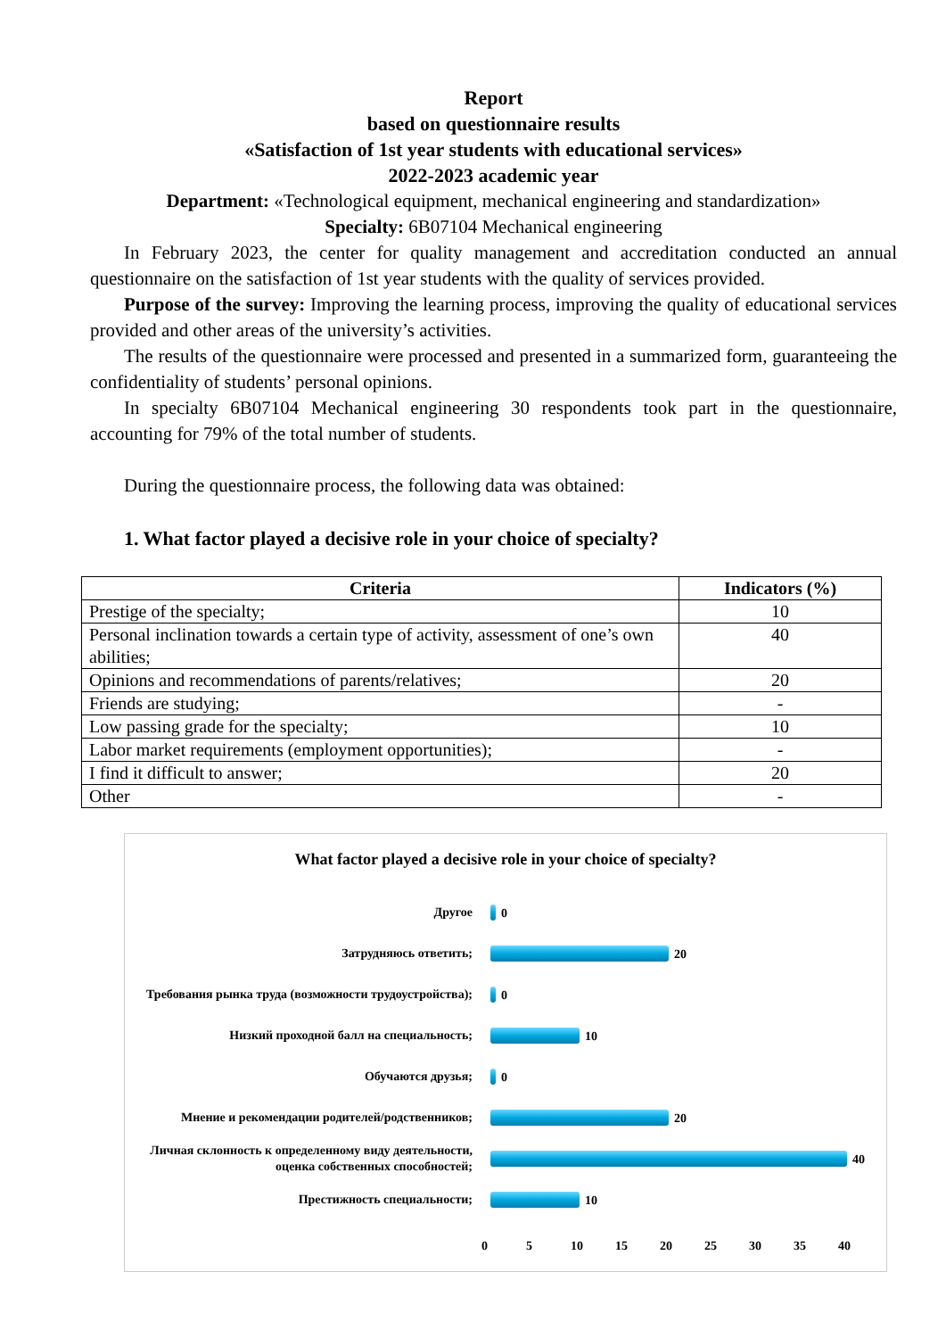Report
based on questionnaire results
«Satisfaction of 1st year students with educational services»
2022-2023 academic year
Department: «Technological equipment, mechanical engineering and standardization»
Specialty: 6B07104 Mechanical engineering
In February 2023, the center for quality management and accreditation conducted an annual questionnaire on the satisfaction of 1st year students with the quality of services provided.
Purpose of the survey: Improving the learning process, improving the quality of educational services provided and other areas of the university’s activities.
The results of the questionnaire were processed and presented in a summarized form, guaranteeing the confidentiality of students’ personal opinions.
In specialty 6B07104 Mechanical engineering 30 respondents took part in the questionnaire, accounting for 79% of the total number of students.
During the questionnaire process, the following data was obtained:
1. What factor played a decisive role in your choice of specialty?
| Criteria | Indicators (%) |
| --- | --- |
| Prestige of the specialty; | 10 |
| Personal inclination towards a certain type of activity, assessment of one’s own abilities; | 40 |
| Opinions and recommendations of parents/relatives; | 20 |
| Friends are studying; | - |
| Low passing grade for the specialty; | 10 |
| Labor market requirements (employment opportunities); | - |
| I find it difficult to answer; | 20 |
| Other | - |
What factor played a decisive role in your choice of specialty?
Другое
0
Затрудняюсь ответить;
20
Требования рынка труда (возможности трудоустройства);
0
Низкий проходной балл на специальность;
10
Обучаются друзья;
0
Мнение и рекомендации родителей/родственников;
20
Личная склонность к определенному виду деятельности, оценка собственных способностей;
40
Престижность специальности;
10
0 5 10 15 20 25 30 35 40